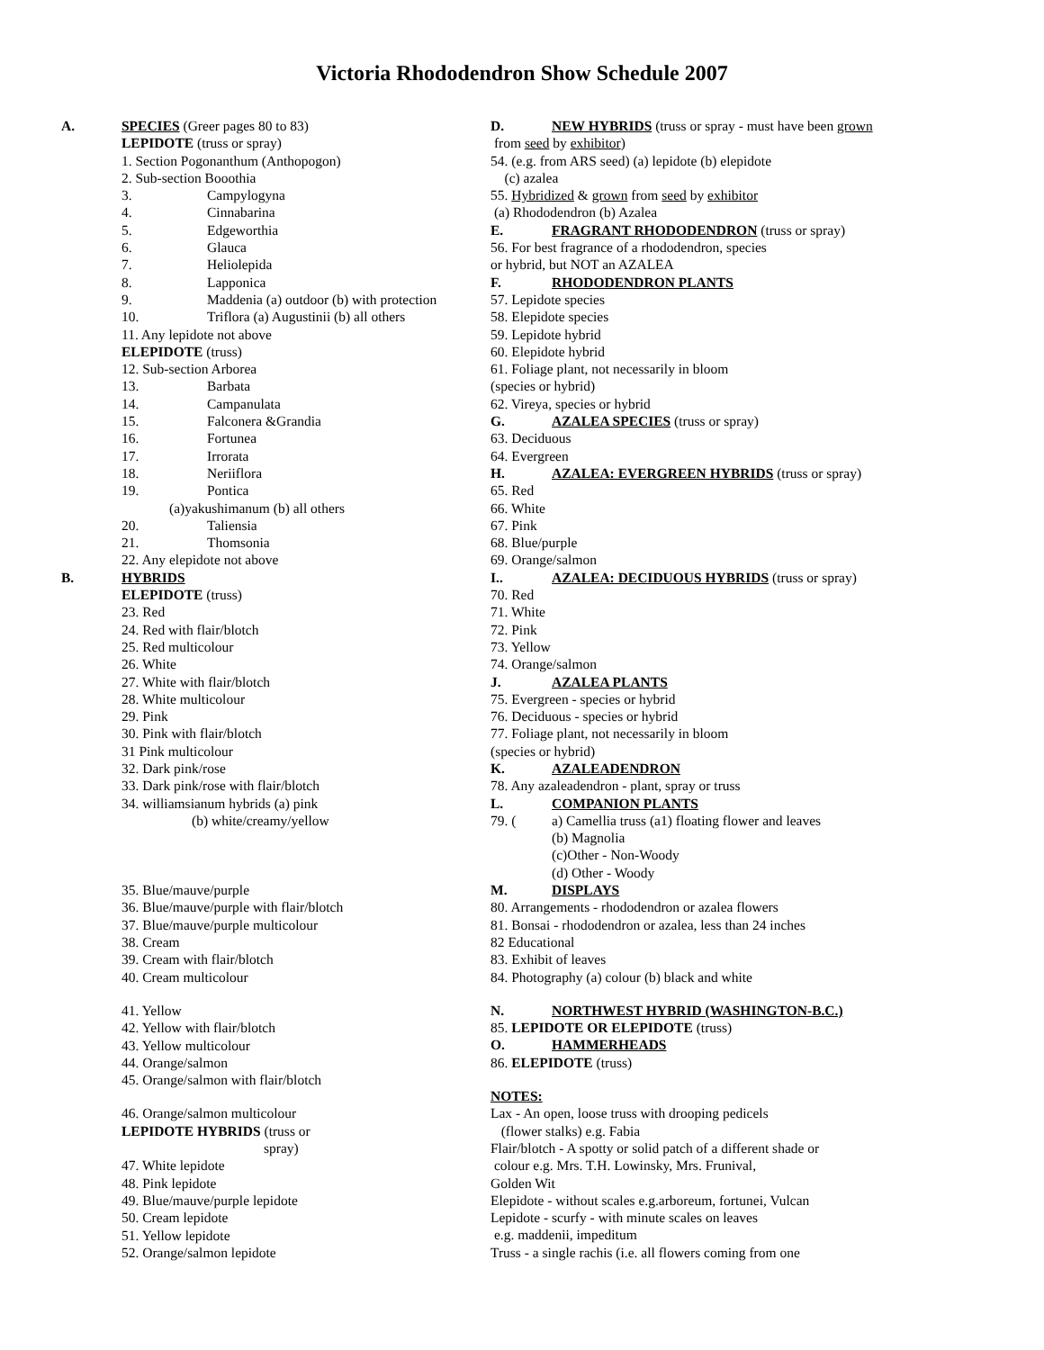Victoria Rhododendron Show Schedule 2007
A. SPECIES (Greer pages 80 to 83)
LEPIDOTE (truss or spray)
1. Section Pogonanthum (Anthopogon)
2. Sub-section Booothia
3. Campylogyna
4. Cinnabarina
5. Edgeworthia
6. Glauca
7. Heliolepida
8. Lapponica
9. Maddenia (a) outdoor (b) with protection
10. Triflora (a) Augustinii (b) all others
11. Any lepidote not above
ELEPIDOTE (truss)
12. Sub-section Arborea
13. Barbata
14. Campanulata
15. Falconera &Grandia
16. Fortunea
17. Irrorata
18. Neriiflora
19. Pontica
(a)yakushimanum (b) all others
20. Taliensia
21. Thomsonia
22. Any elepidote not above
B. HYBRIDS
ELEPIDOTE (truss)
23. Red
24. Red with flair/blotch
25. Red multicolour
26. White
27. White with flair/blotch
28. White multicolour
29. Pink
30. Pink with flair/blotch
31 Pink multicolour
32. Dark pink/rose
33. Dark pink/rose with flair/blotch
34. williamsianum hybrids (a) pink
(b) white/creamy/yellow
35. Blue/mauve/purple
36. Blue/mauve/purple with flair/blotch
37. Blue/mauve/purple multicolour
38. Cream
39. Cream with flair/blotch
40. Cream multicolour
41. Yellow
42. Yellow with flair/blotch
43. Yellow multicolour
44. Orange/salmon
45. Orange/salmon with flair/blotch
46. Orange/salmon multicolour
LEPIDOTE HYBRIDS (truss or
spray)
47. White lepidote
48. Pink lepidote
49. Blue/mauve/purple lepidote
50. Cream lepidote
51. Yellow lepidote
52. Orange/salmon lepidote
D. NEW HYBRIDS (truss or spray - must have been grown
from seed by exhibitor)
54. (e.g. from ARS seed) (a) lepidote (b) elepidote
(c) azalea
55. Hybridized & grown from seed by exhibitor
(a) Rhododendron (b) Azalea
E. FRAGRANT RHODODENDRON (truss or spray)
56. For best fragrance of a rhododendron, species
or hybrid, but NOT an AZALEA
F. RHODODENDRON PLANTS
57. Lepidote species
58. Elepidote species
59. Lepidote hybrid
60. Elepidote hybrid
61. Foliage plant, not necessarily in bloom
(species or hybrid)
62. Vireya, species or hybrid
G. AZALEA SPECIES (truss or spray)
63. Deciduous
64. Evergreen
H. AZALEA: EVERGREEN HYBRIDS (truss or spray)
65. Red
66. White
67. Pink
68. Blue/purple
69. Orange/salmon
I.. AZALEA: DECIDUOUS HYBRIDS (truss or spray)
70. Red
71. White
72. Pink
73. Yellow
74. Orange/salmon
J. AZALEA PLANTS
75. Evergreen - species or hybrid
76. Deciduous - species or hybrid
77. Foliage plant, not necessarily in bloom
(species or hybrid)
K. AZALEADENDRON
78. Any azaleadendron - plant, spray or truss
L. COMPANION PLANTS
79. (a) Camellia truss (a1) floating flower and leaves
(b) Magnolia
(c)Other - Non-Woody
(d) Other - Woody
M. DISPLAYS
80. Arrangements - rhododendron or azalea flowers
81. Bonsai - rhododendron or azalea, less than 24 inches
82 Educational
83. Exhibit of leaves
84. Photography (a) colour (b) black and white
N. NORTHWEST HYBRID (WASHINGTON-B.C.)
85. LEPIDOTE OR ELEPIDOTE (truss)
O. HAMMERHEADS
86. ELEPIDOTE (truss)
NOTES:
Lax - An open, loose truss with drooping pedicels
(flower stalks) e.g. Fabia
Flair/blotch - A spotty or solid patch of a different shade or
colour e.g. Mrs. T.H. Lowinsky, Mrs. Frunival,
Golden Wit
Elepidote - without scales e.g.arboreum, fortunei, Vulcan
Lepidote - scurfy - with minute scales on leaves
e.g. maddenii, impeditum
Truss - a single rachis (i.e. all flowers coming from one